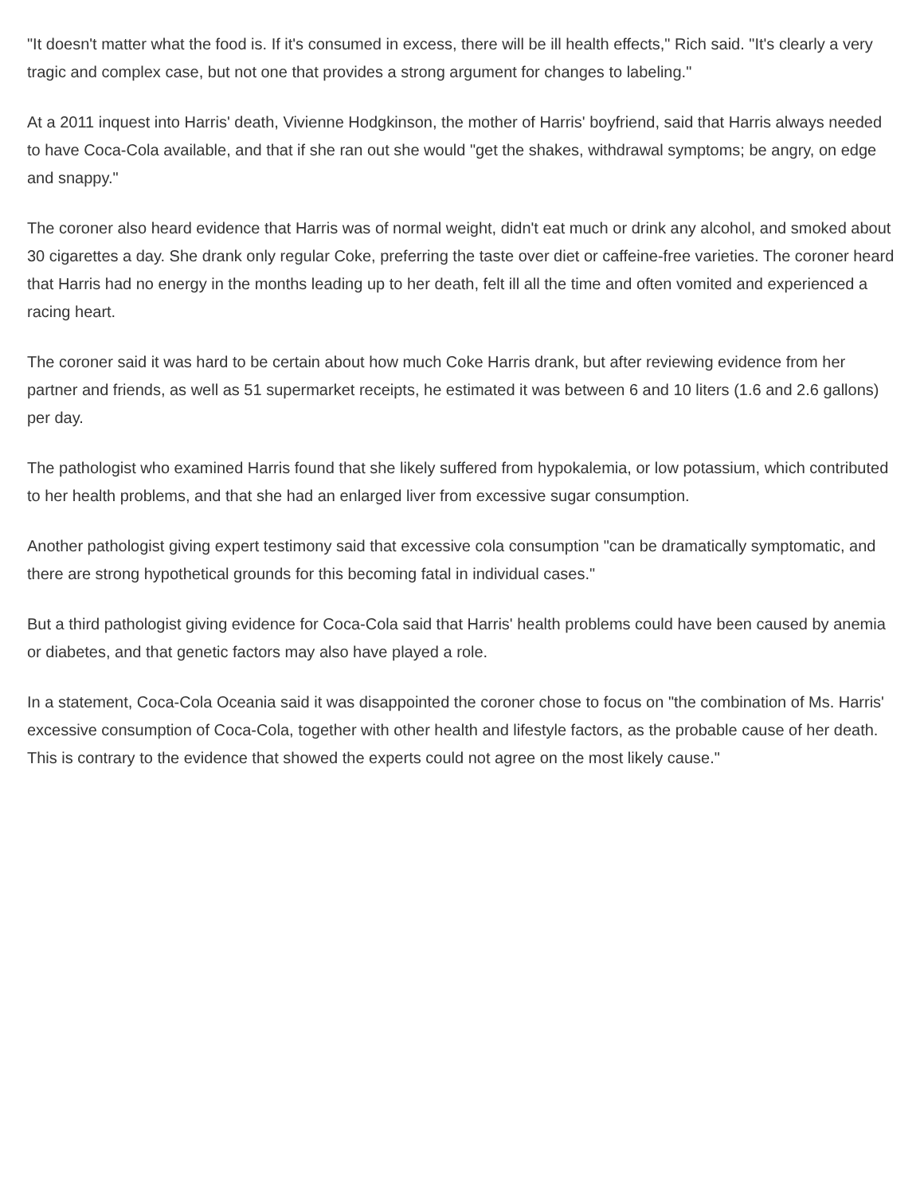"It doesn't matter what the food is. If it's consumed in excess, there will be ill health effects," Rich said. "It's clearly a very tragic and complex case, but not one that provides a strong argument for changes to labeling."
At a 2011 inquest into Harris' death, Vivienne Hodgkinson, the mother of Harris' boyfriend, said that Harris always needed to have Coca-Cola available, and that if she ran out she would "get the shakes, withdrawal symptoms; be angry, on edge and snappy."
The coroner also heard evidence that Harris was of normal weight, didn't eat much or drink any alcohol, and smoked about 30 cigarettes a day. She drank only regular Coke, preferring the taste over diet or caffeine-free varieties. The coroner heard that Harris had no energy in the months leading up to her death, felt ill all the time and often vomited and experienced a racing heart.
The coroner said it was hard to be certain about how much Coke Harris drank, but after reviewing evidence from her partner and friends, as well as 51 supermarket receipts, he estimated it was between 6 and 10 liters (1.6 and 2.6 gallons) per day.
The pathologist who examined Harris found that she likely suffered from hypokalemia, or low potassium, which contributed to her health problems, and that she had an enlarged liver from excessive sugar consumption.
Another pathologist giving expert testimony said that excessive cola consumption "can be dramatically symptomatic, and there are strong hypothetical grounds for this becoming fatal in individual cases."
But a third pathologist giving evidence for Coca-Cola said that Harris' health problems could have been caused by anemia or diabetes, and that genetic factors may also have played a role.
In a statement, Coca-Cola Oceania said it was disappointed the coroner chose to focus on "the combination of Ms. Harris' excessive consumption of Coca-Cola, together with other health and lifestyle factors, as the probable cause of her death. This is contrary to the evidence that showed the experts could not agree on the most likely cause."